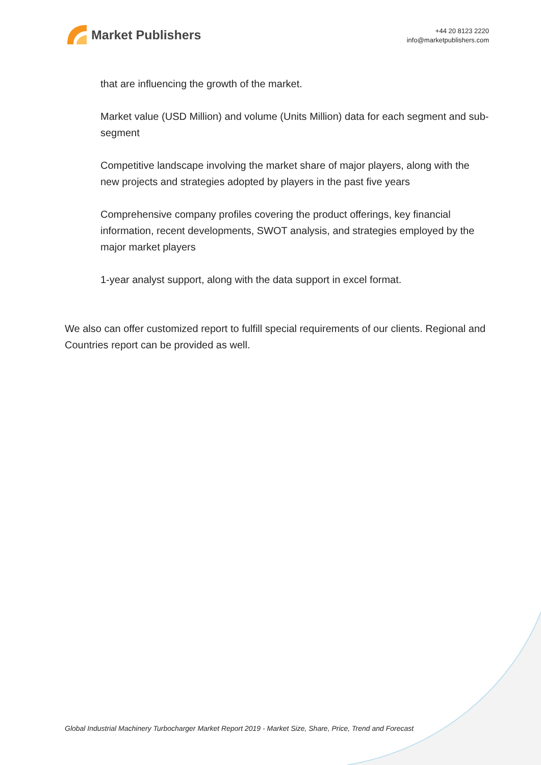Market Publishers
+44 20 8123 2220
info@marketpublishers.com
that are influencing the growth of the market.
Market value (USD Million) and volume (Units Million) data for each segment and sub-segment
Competitive landscape involving the market share of major players, along with the new projects and strategies adopted by players in the past five years
Comprehensive company profiles covering the product offerings, key financial information, recent developments, SWOT analysis, and strategies employed by the major market players
1-year analyst support, along with the data support in excel format.
We also can offer customized report to fulfill special requirements of our clients. Regional and Countries report can be provided as well.
Global Industrial Machinery Turbocharger Market Report 2019 - Market Size, Share, Price, Trend and Forecast